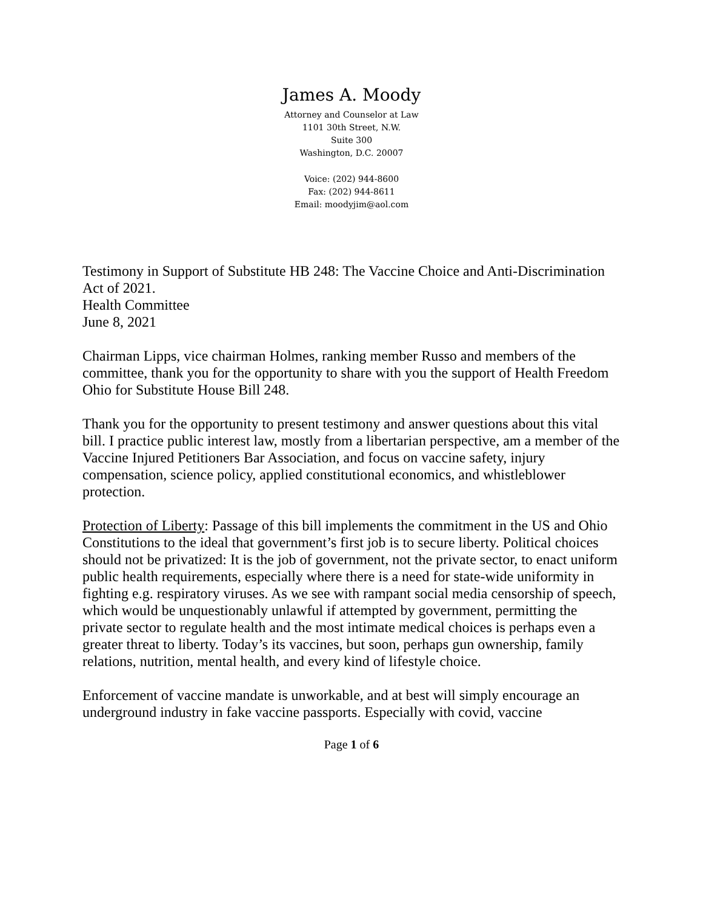James A. Moody
Attorney and Counselor at Law
1101 30th Street, N.W.
Suite 300
Washington, D.C. 20007
Voice: (202) 944-8600
Fax: (202) 944-8611
Email: moodyjim@aol.com
Testimony in Support of Substitute HB 248: The Vaccine Choice and Anti-Discrimination Act of 2021.
Health Committee
June 8, 2021
Chairman Lipps, vice chairman Holmes, ranking member Russo and members of the committee, thank you for the opportunity to share with you the support of Health Freedom Ohio for Substitute House Bill 248.
Thank you for the opportunity to present testimony and answer questions about this vital bill. I practice public interest law, mostly from a libertarian perspective, am a member of the Vaccine Injured Petitioners Bar Association, and focus on vaccine safety, injury compensation, science policy, applied constitutional economics, and whistleblower protection.
Protection of Liberty: Passage of this bill implements the commitment in the US and Ohio Constitutions to the ideal that government’s first job is to secure liberty. Political choices should not be privatized: It is the job of government, not the private sector, to enact uniform public health requirements, especially where there is a need for state-wide uniformity in fighting e.g. respiratory viruses. As we see with rampant social media censorship of speech, which would be unquestionably unlawful if attempted by government, permitting the private sector to regulate health and the most intimate medical choices is perhaps even a greater threat to liberty. Today’s its vaccines, but soon, perhaps gun ownership, family relations, nutrition, mental health, and every kind of lifestyle choice.
Enforcement of vaccine mandate is unworkable, and at best will simply encourage an underground industry in fake vaccine passports. Especially with covid, vaccine
Page 1 of 6